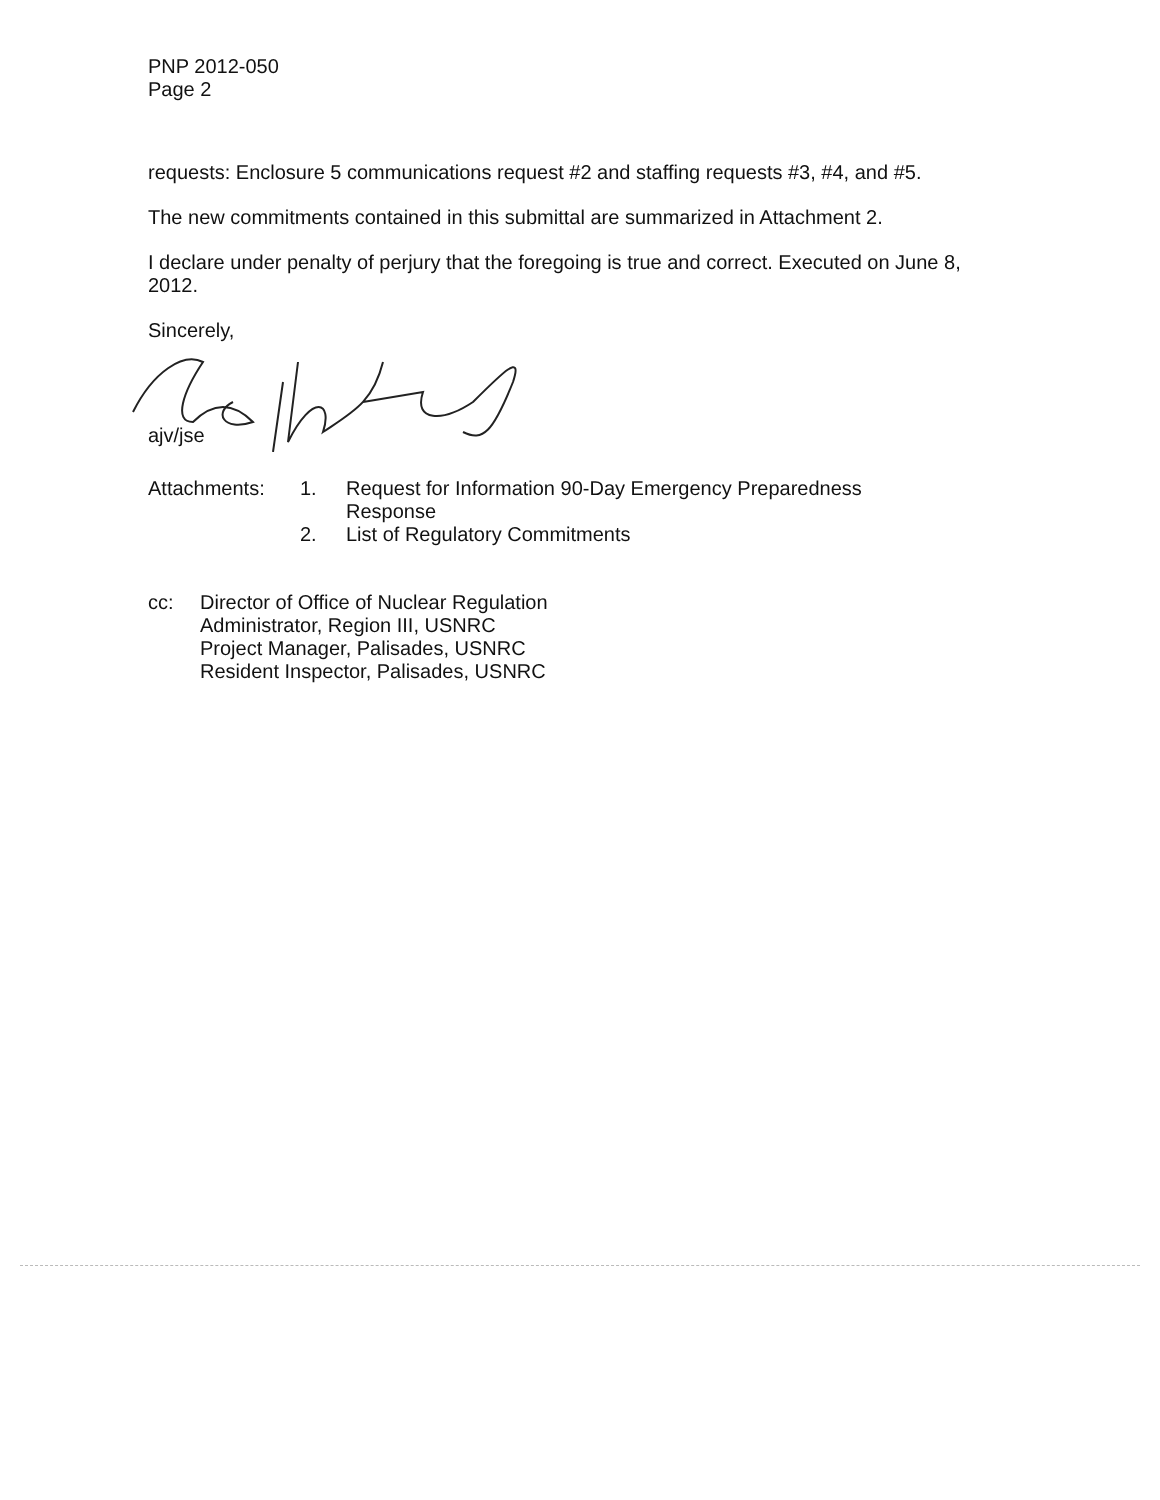PNP 2012-050
Page 2
requests: Enclosure 5 communications request #2 and staffing requests #3, #4, and #5.
The new commitments contained in this submittal are summarized in Attachment 2.
I declare under penalty of perjury that the foregoing is true and correct. Executed on June 8, 2012.
Sincerely,
ajv/jse
| Attachments: | 1. | Request for Information 90-Day Emergency Preparedness Response |
| | 2. | List of Regulatory Commitments |
| cc: | Director of Office of Nuclear Regulation Administrator, Region III, USNRC Project Manager, Palisades, USNRC Resident Inspector, Palisades, USNRC |